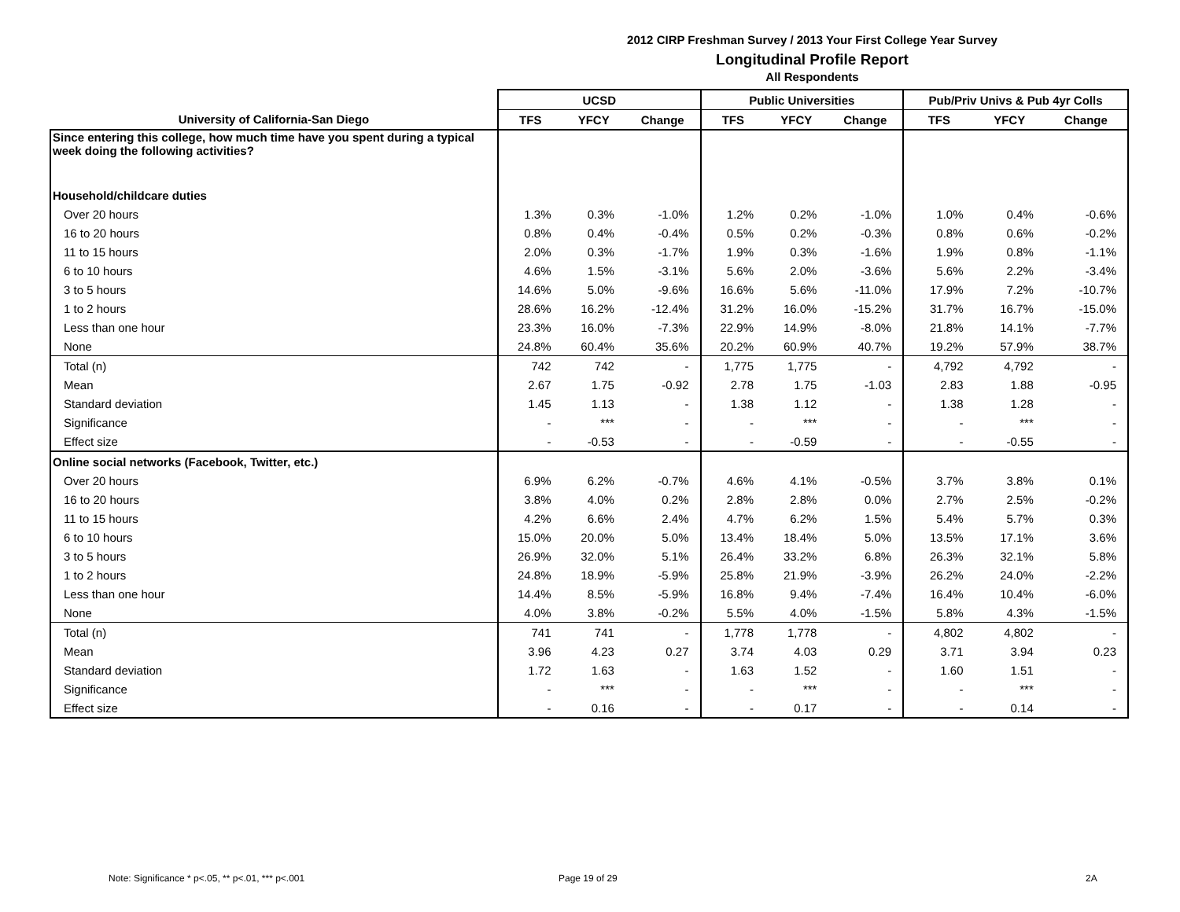2012 CIRP Freshman Survey / 2013 Your First College Year Survey
Longitudinal Profile Report
All Respondents
| | UCSD | | | Public Universities | | | Pub/Priv Univs & Pub 4yr Colls | | |
| --- | --- | --- | --- | --- | --- | --- | --- | --- | --- |
| University of California-San Diego | TFS | YFCY | Change | TFS | YFCY | Change | TFS | YFCY | Change |
| Since entering this college, how much time have you spent during a typical week doing the following activities? | | | | | | | | | |
| Household/childcare duties | | | | | | | | | |
| Over 20 hours | 1.3% | 0.3% | -1.0% | 1.2% | 0.2% | -1.0% | 1.0% | 0.4% | -0.6% |
| 16 to 20 hours | 0.8% | 0.4% | -0.4% | 0.5% | 0.2% | -0.3% | 0.8% | 0.6% | -0.2% |
| 11 to 15 hours | 2.0% | 0.3% | -1.7% | 1.9% | 0.3% | -1.6% | 1.9% | 0.8% | -1.1% |
| 6 to 10 hours | 4.6% | 1.5% | -3.1% | 5.6% | 2.0% | -3.6% | 5.6% | 2.2% | -3.4% |
| 3 to 5 hours | 14.6% | 5.0% | -9.6% | 16.6% | 5.6% | -11.0% | 17.9% | 7.2% | -10.7% |
| 1 to 2 hours | 28.6% | 16.2% | -12.4% | 31.2% | 16.0% | -15.2% | 31.7% | 16.7% | -15.0% |
| Less than one hour | 23.3% | 16.0% | -7.3% | 22.9% | 14.9% | -8.0% | 21.8% | 14.1% | -7.7% |
| None | 24.8% | 60.4% | 35.6% | 20.2% | 60.9% | 40.7% | 19.2% | 57.9% | 38.7% |
| Total (n) | 742 | 742 | - | 1,775 | 1,775 | - | 4,792 | 4,792 | - |
| Mean | 2.67 | 1.75 | -0.92 | 2.78 | 1.75 | -1.03 | 2.83 | 1.88 | -0.95 |
| Standard deviation | 1.45 | 1.13 | - | 1.38 | 1.12 | - | 1.38 | 1.28 | - |
| Significance | - | *** | - | - | *** | - | - | *** | - |
| Effect size | - | -0.53 | - | - | -0.59 | - | - | -0.55 | - |
| Online social networks (Facebook, Twitter, etc.) | | | | | | | | | |
| Over 20 hours | 6.9% | 6.2% | -0.7% | 4.6% | 4.1% | -0.5% | 3.7% | 3.8% | 0.1% |
| 16 to 20 hours | 3.8% | 4.0% | 0.2% | 2.8% | 2.8% | 0.0% | 2.7% | 2.5% | -0.2% |
| 11 to 15 hours | 4.2% | 6.6% | 2.4% | 4.7% | 6.2% | 1.5% | 5.4% | 5.7% | 0.3% |
| 6 to 10 hours | 15.0% | 20.0% | 5.0% | 13.4% | 18.4% | 5.0% | 13.5% | 17.1% | 3.6% |
| 3 to 5 hours | 26.9% | 32.0% | 5.1% | 26.4% | 33.2% | 6.8% | 26.3% | 32.1% | 5.8% |
| 1 to 2 hours | 24.8% | 18.9% | -5.9% | 25.8% | 21.9% | -3.9% | 26.2% | 24.0% | -2.2% |
| Less than one hour | 14.4% | 8.5% | -5.9% | 16.8% | 9.4% | -7.4% | 16.4% | 10.4% | -6.0% |
| None | 4.0% | 3.8% | -0.2% | 5.5% | 4.0% | -1.5% | 5.8% | 4.3% | -1.5% |
| Total (n) | 741 | 741 | - | 1,778 | 1,778 | - | 4,802 | 4,802 | - |
| Mean | 3.96 | 4.23 | 0.27 | 3.74 | 4.03 | 0.29 | 3.71 | 3.94 | 0.23 |
| Standard deviation | 1.72 | 1.63 | - | 1.63 | 1.52 | - | 1.60 | 1.51 | - |
| Significance | - | *** | - | - | *** | - | - | *** | - |
| Effect size | - | 0.16 | - | - | 0.17 | - | - | 0.14 | - |
Note: Significance * p<.05, ** p<.01, *** p<.001
Page 19 of 29 2A